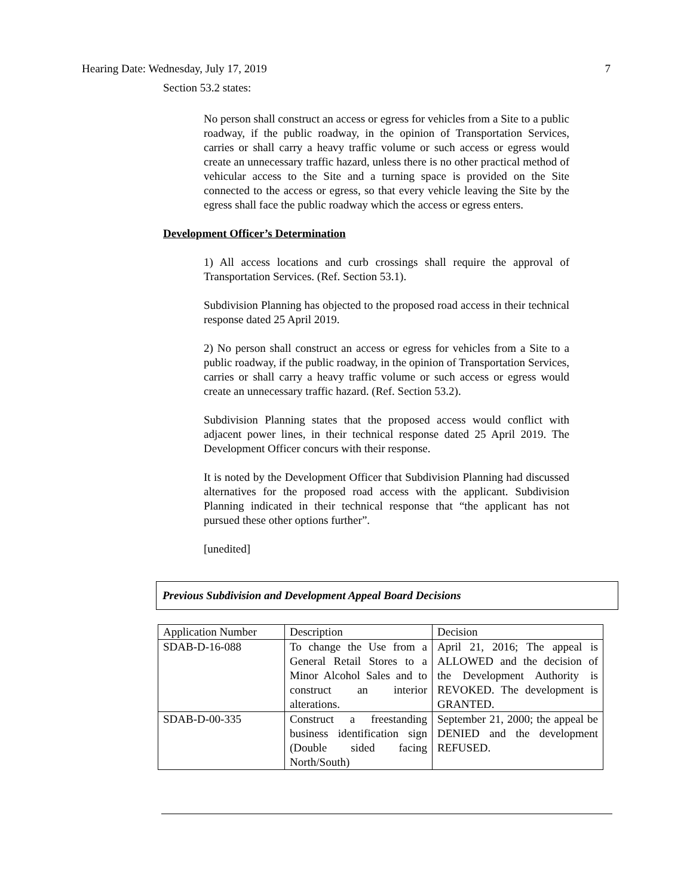Hearing Date: Wednesday, July 17, 2019 7
Section 53.2 states:
No person shall construct an access or egress for vehicles from a Site to a public roadway, if the public roadway, in the opinion of Transportation Services, carries or shall carry a heavy traffic volume or such access or egress would create an unnecessary traffic hazard, unless there is no other practical method of vehicular access to the Site and a turning space is provided on the Site connected to the access or egress, so that every vehicle leaving the Site by the egress shall face the public roadway which the access or egress enters.
Development Officer’s Determination
1) All access locations and curb crossings shall require the approval of Transportation Services. (Ref. Section 53.1).
Subdivision Planning has objected to the proposed road access in their technical response dated 25 April 2019.
2) No person shall construct an access or egress for vehicles from a Site to a public roadway, if the public roadway, in the opinion of Transportation Services, carries or shall carry a heavy traffic volume or such access or egress would create an unnecessary traffic hazard. (Ref. Section 53.2).
Subdivision Planning states that the proposed access would conflict with adjacent power lines, in their technical response dated 25 April 2019. The Development Officer concurs with their response.
It is noted by the Development Officer that Subdivision Planning had discussed alternatives for the proposed road access with the applicant. Subdivision Planning indicated in their technical response that “the applicant has not pursued these other options further”.
[unedited]
Previous Subdivision and Development Appeal Board Decisions
| Application Number | Description | Decision |
| SDAB-D-16-088 | To change the Use from a General Retail Stores to a Minor Alcohol Sales and to construct an interior alterations. | April 21, 2016; The appeal is ALLOWED and the decision of the Development Authority is REVOKED. The development is GRANTED. |
| SDAB-D-00-335 | Construct a freestanding business identification sign (Double sided facing North/South) | September 21, 2000; the appeal be DENIED and the development REFUSED. |